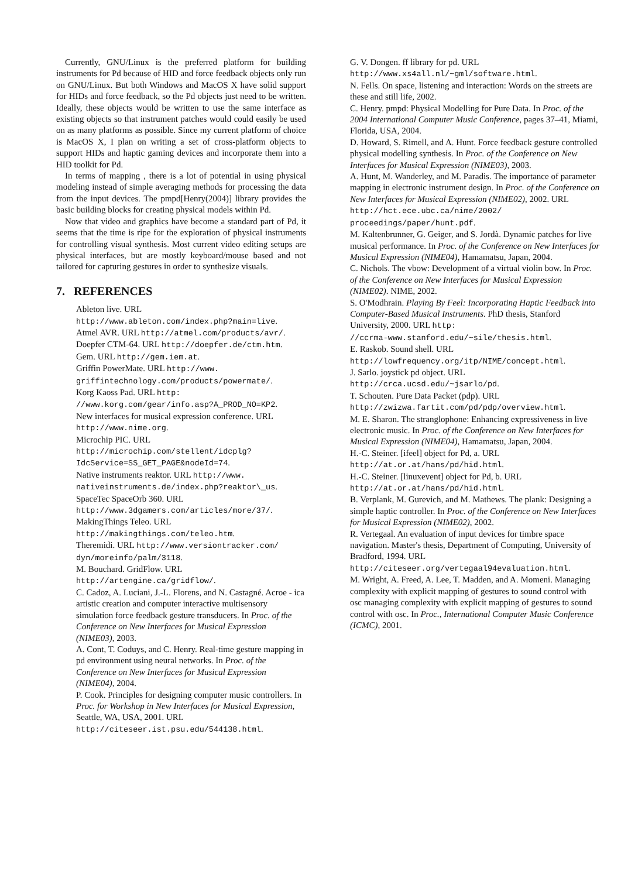Currently, GNU/Linux is the preferred platform for building instruments for Pd because of HID and force feedback objects only run on GNU/Linux. But both Windows and MacOS X have solid support for HIDs and force feedback, so the Pd objects just need to be written. Ideally, these objects would be written to use the same interface as existing objects so that instrument patches would could easily be used on as many platforms as possible. Since my current platform of choice is MacOS X, I plan on writing a set of cross-platform objects to support HIDs and haptic gaming devices and incorporate them into a HID toolkit for Pd.
In terms of mapping , there is a lot of potential in using physical modeling instead of simple averaging methods for processing the data from the input devices. The pmpd[Henry(2004)] library provides the basic building blocks for creating physical models within Pd.
Now that video and graphics have become a standard part of Pd, it seems that the time is ripe for the exploration of physical instruments for controlling visual synthesis. Most current video editing setups are physical interfaces, but are mostly keyboard/mouse based and not tailored for capturing gestures in order to synthesize visuals.
7. REFERENCES
Ableton live. URL
http://www.ableton.com/index.php?main=live.
Atmel AVR. URL http://atmel.com/products/avr/.
Doepfer CTM-64. URL http://doepfer.de/ctm.htm.
Gem. URL http://gem.iem.at.
Griffin PowerMate. URL http://www.
griffintechnology.com/products/powermate/.
Korg Kaoss Pad. URL http:
//www.korg.com/gear/info.asp?A_PROD_NO=KP2.
New interfaces for musical expression conference. URL http://www.nime.org.
Microchip PIC. URL
http://microchip.com/stellent/idcplg?
IdcService=SS_GET_PAGE&nodeId=74.
Native instruments reaktor. URL http://www.
nativeinstruments.de/index.php?reaktor\_us.
SpaceTec SpaceOrb 360. URL
http://www.3dgamers.com/articles/more/37/.
MakingThings Teleo. URL
http://makingthings.com/teleo.htm.
Theremidi. URL http://www.versiontracker.com/
dyn/moreinfo/palm/3118.
M. Bouchard. GridFlow. URL
http://artengine.ca/gridflow/.
C. Cadoz, A. Luciani, J.-L. Florens, and N. Castagné. Acroe - ica artistic creation and computer interactive multisensory simulation force feedback gesture transducers. In Proc. of the Conference on New Interfaces for Musical Expression (NIME03), 2003.
A. Cont, T. Coduys, and C. Henry. Real-time gesture mapping in pd environment using neural networks. In Proc. of the Conference on New Interfaces for Musical Expression (NIME04), 2004.
P. Cook. Principles for designing computer music controllers. In Proc. for Workshop in New Interfaces for Musical Expression, Seattle, WA, USA, 2001. URL http://citeseer.ist.psu.edu/544138.html.
G. V. Dongen. ff library for pd. URL
http://www.xs4all.nl/~gml/software.html.
N. Fells. On space, listening and interaction: Words on the streets are these and still life, 2002.
C. Henry. pmpd: Physical Modelling for Pure Data. In Proc. of the 2004 International Computer Music Conference, pages 37–41, Miami, Florida, USA, 2004.
D. Howard, S. Rimell, and A. Hunt. Force feedback gesture controlled physical modelling synthesis. In Proc. of the Conference on New Interfaces for Musical Expression (NIME03), 2003.
A. Hunt, M. Wanderley, and M. Paradis. The importance of parameter mapping in electronic instrument design. In Proc. of the Conference on New Interfaces for Musical Expression (NIME02), 2002. URL http://hct.ece.ubc.ca/nime/2002/
proceedings/paper/hunt.pdf.
M. Kaltenbrunner, G. Geiger, and S. Jordà. Dynamic patches for live musical performance. In Proc. of the Conference on New Interfaces for Musical Expression (NIME04), Hamamatsu, Japan, 2004.
C. Nichols. The vbow: Development of a virtual violin bow. In Proc. of the Conference on New Interfaces for Musical Expression (NIME02). NIME, 2002.
S. O'Modhrain. Playing By Feel: Incorporating Haptic Feedback into Computer-Based Musical Instruments. PhD thesis, Stanford University, 2000. URL http:
//ccrma-www.stanford.edu/~sile/thesis.html.
E. Raskob. Sound shell. URL
http://lowfrequency.org/itp/NIME/concept.html.
J. Sarlo. joystick pd object. URL
http://crca.ucsd.edu/~jsarlo/pd.
T. Schouten. Pure Data Packet (pdp). URL
http://zwizwa.fartit.com/pd/pdp/overview.html.
M. E. Sharon. The stranglophone: Enhancing expressiveness in live electronic music. In Proc. of the Conference on New Interfaces for Musical Expression (NIME04), Hamamatsu, Japan, 2004.
H.-C. Steiner. [ifeel] object for Pd, a. URL
http://at.or.at/hans/pd/hid.html.
H.-C. Steiner. [linuxevent] object for Pd, b. URL
http://at.or.at/hans/pd/hid.html.
B. Verplank, M. Gurevich, and M. Mathews. The plank: Designing a simple haptic controller. In Proc. of the Conference on New Interfaces for Musical Expression (NIME02), 2002.
R. Vertegaal. An evaluation of input devices for timbre space navigation. Master's thesis, Department of Computing, University of Bradford, 1994. URL http://citeseer.org/vertegaal94evaluation.html.
M. Wright, A. Freed, A. Lee, T. Madden, and A. Momeni. Managing complexity with explicit mapping of gestures to sound control with osc managing complexity with explicit mapping of gestures to sound control with osc. In Proc., International Computer Music Conference (ICMC), 2001.